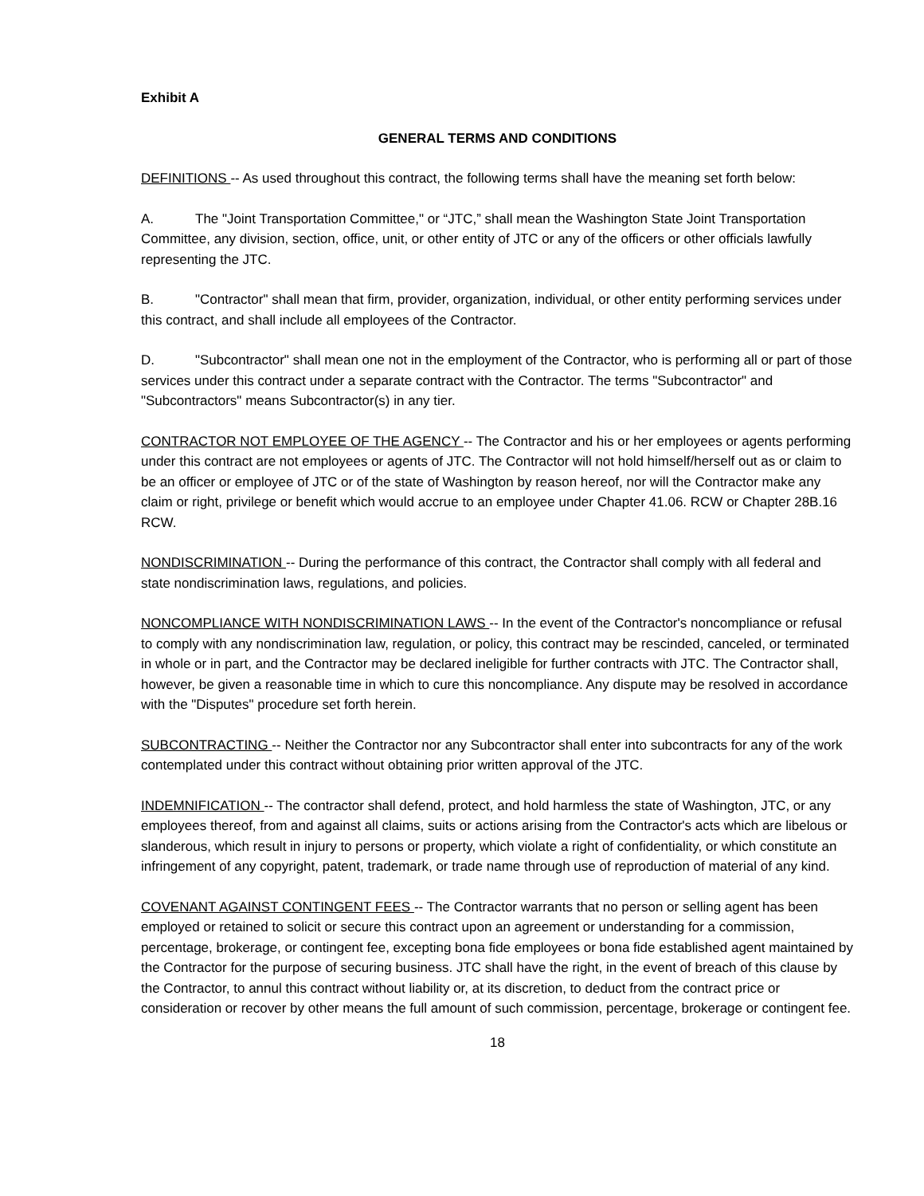Exhibit A
GENERAL TERMS AND CONDITIONS
DEFINITIONS -- As used throughout this contract, the following terms shall have the meaning set forth below:
A. The "Joint Transportation Committee," or “JTC,” shall mean the Washington State Joint Transportation Committee, any division, section, office, unit, or other entity of JTC or any of the officers or other officials lawfully representing the JTC.
B. "Contractor" shall mean that firm, provider, organization, individual, or other entity performing services under this contract, and shall include all employees of the Contractor.
D. "Subcontractor" shall mean one not in the employment of the Contractor, who is performing all or part of those services under this contract under a separate contract with the Contractor. The terms "Subcontractor" and "Subcontractors" means Subcontractor(s) in any tier.
CONTRACTOR NOT EMPLOYEE OF THE AGENCY -- The Contractor and his or her employees or agents performing under this contract are not employees or agents of JTC. The Contractor will not hold himself/herself out as or claim to be an officer or employee of JTC or of the state of Washington by reason hereof, nor will the Contractor make any claim or right, privilege or benefit which would accrue to an employee under Chapter 41.06. RCW or Chapter 28B.16 RCW.
NONDISCRIMINATION -- During the performance of this contract, the Contractor shall comply with all federal and state nondiscrimination laws, regulations, and policies.
NONCOMPLIANCE WITH NONDISCRIMINATION LAWS -- In the event of the Contractor's noncompliance or refusal to comply with any nondiscrimination law, regulation, or policy, this contract may be rescinded, canceled, or terminated in whole or in part, and the Contractor may be declared ineligible for further contracts with JTC. The Contractor shall, however, be given a reasonable time in which to cure this noncompliance. Any dispute may be resolved in accordance with the "Disputes" procedure set forth herein.
SUBCONTRACTING -- Neither the Contractor nor any Subcontractor shall enter into subcontracts for any of the work contemplated under this contract without obtaining prior written approval of the JTC.
INDEMNIFICATION -- The contractor shall defend, protect, and hold harmless the state of Washington, JTC, or any employees thereof, from and against all claims, suits or actions arising from the Contractor's acts which are libelous or slanderous, which result in injury to persons or property, which violate a right of confidentiality, or which constitute an infringement of any copyright, patent, trademark, or trade name through use of reproduction of material of any kind.
COVENANT AGAINST CONTINGENT FEES -- The Contractor warrants that no person or selling agent has been employed or retained to solicit or secure this contract upon an agreement or understanding for a commission, percentage, brokerage, or contingent fee, excepting bona fide employees or bona fide established agent maintained by the Contractor for the purpose of securing business. JTC shall have the right, in the event of breach of this clause by the Contractor, to annul this contract without liability or, at its discretion, to deduct from the contract price or consideration or recover by other means the full amount of such commission, percentage, brokerage or contingent fee.
18